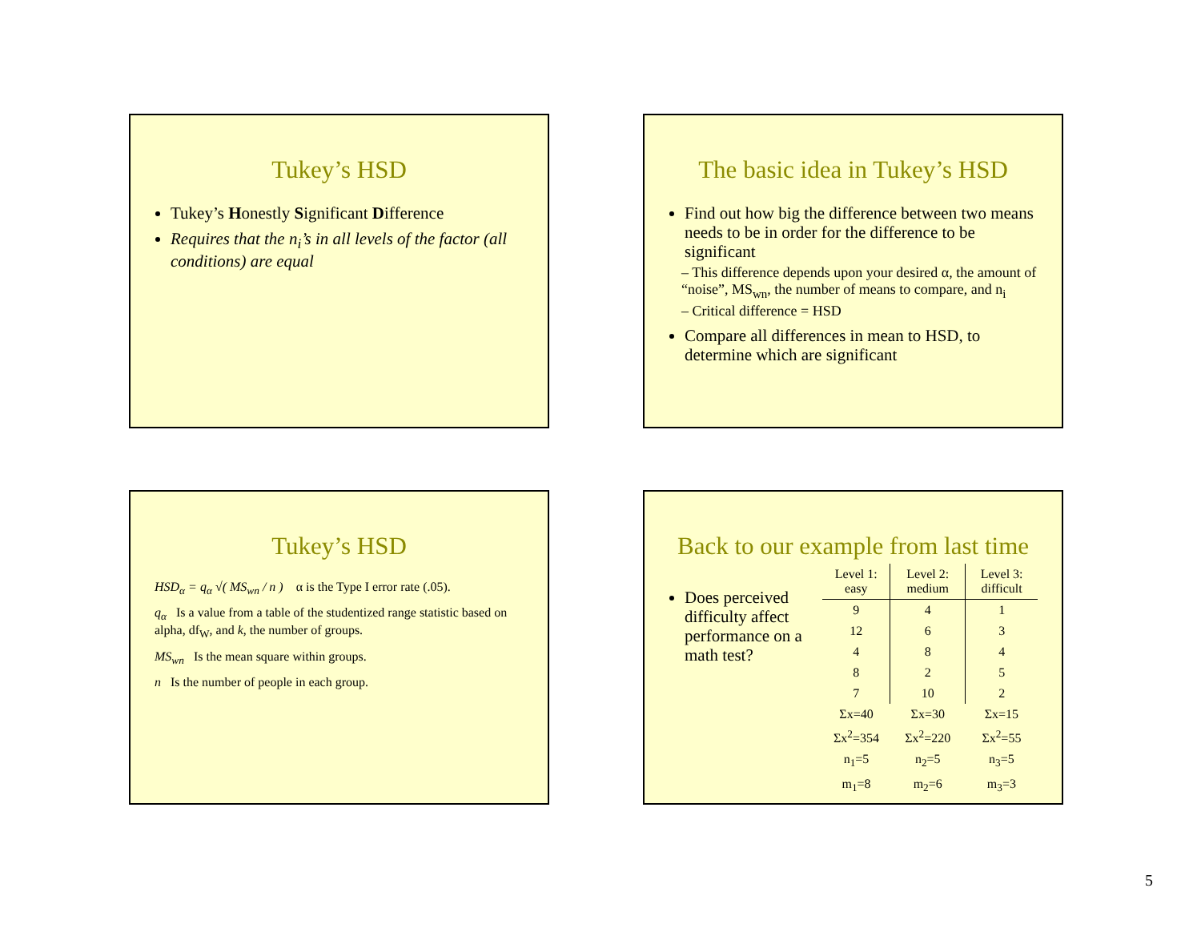Tukey’s HSD
Tukey’s Honestly Significant Difference
Requires that the n<sub>i</sub>’s in all levels of the factor (all conditions) are equal
The basic idea in Tukey’s HSD
Find out how big the difference between two means needs to be in order for the difference to be significant
– This difference depends upon your desired α, the amount of “noise”, MS<sub>wn</sub>, the number of means to compare, and n<sub>i</sub>
– Critical difference = HSD
Compare all differences in mean to HSD, to determine which are significant
Tukey’s HSD
HSD<sub>α</sub> = q<sub>α</sub> √( MS<sub>wn</sub> / n ) α is the Type I error rate (.05).
q<sub>α</sub> Is a value from a table of the studentized range statistic based on alpha, df<sub>W</sub>, and k, the number of groups.
MS<sub>wn</sub> Is the mean square within groups.
n Is the number of people in each group.
Back to our example from last time
Does perceived difficulty affect performance on a math test?
| Level 1: easy | Level 2: medium | Level 3: difficult |
| --- | --- | --- |
| 9 | 4 | 1 |
| 12 | 6 | 3 |
| 4 | 8 | 4 |
| 8 | 2 | 5 |
| 7 | 10 | 2 |
| Σx=40 | Σx=30 | Σx=15 |
| Σx<sup>2</sup>=354 | Σx<sup>2</sup>=220 | Σx<sup>2</sup>=55 |
| n<sub>1</sub>=5 | n<sub>2</sub>=5 | n<sub>3</sub>=5 |
| m<sub>1</sub>=8 | m<sub>2</sub>=6 | m<sub>3</sub>=3 |
5